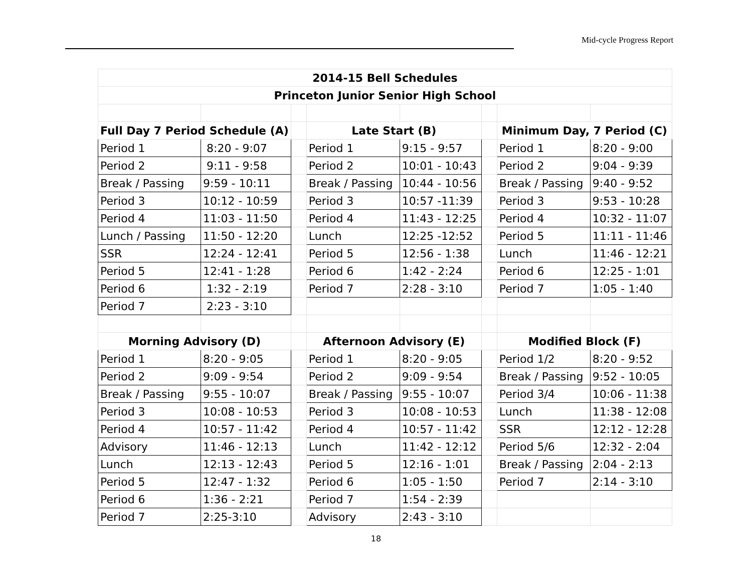Mid-cycle Progress Report
| 2014-15 Bell Schedules | | | | | | | |
| Princeton Junior Senior High School | | | | | | | |
| Full Day 7 Period Schedule (A) | | | Late Start (B) | | | Minimum Day, 7 Period (C) | |
| Period 1 | 8:20 - 9:07 | | Period 1 | 9:15 - 9:57 | | Period 1 | 8:20 - 9:00 |
| Period 2 | 9:11 - 9:58 | | Period 2 | 10:01 - 10:43 | | Period 2 | 9:04 - 9:39 |
| Break / Passing | 9:59 - 10:11 | | Break / Passing | 10:44 - 10:56 | | Break / Passing | 9:40 - 9:52 |
| Period 3 | 10:12 - 10:59 | | Period 3 | 10:57 -11:39 | | Period 3 | 9:53 - 10:28 |
| Period 4 | 11:03 - 11:50 | | Period 4 | 11:43 - 12:25 | | Period 4 | 10:32 - 11:07 |
| Lunch / Passing | 11:50 - 12:20 | | Lunch | 12:25 -12:52 | | Period 5 | 11:11 - 11:46 |
| SSR | 12:24 - 12:41 | | Period 5 | 12:56 - 1:38 | | Lunch | 11:46 - 12:21 |
| Period 5 | 12:41 - 1:28 | | Period 6 | 1:42 - 2:24 | | Period 6 | 12:25 - 1:01 |
| Period 6 | 1:32 - 2:19 | | Period 7 | 2:28 - 3:10 | | Period 7 | 1:05 - 1:40 |
| Period 7 | 2:23 - 3:10 | | | | | | |
| Morning Advisory (D) | | | Afternoon Advisory (E) | | | Modified Block (F) | |
| Period 1 | 8:20 - 9:05 | | Period 1 | 8:20 - 9:05 | | Period 1/2 | 8:20 - 9:52 |
| Period 2 | 9:09 - 9:54 | | Period 2 | 9:09 - 9:54 | | Break / Passing | 9:52 - 10:05 |
| Break / Passing | 9:55 - 10:07 | | Break / Passing | 9:55 - 10:07 | | Period 3/4 | 10:06 - 11:38 |
| Period 3 | 10:08 - 10:53 | | Period 3 | 10:08 - 10:53 | | Lunch | 11:38 - 12:08 |
| Period 4 | 10:57 - 11:42 | | Period 4 | 10:57 - 11:42 | | SSR | 12:12 - 12:28 |
| Advisory | 11:46 - 12:13 | | Lunch | 11:42 - 12:12 | | Period 5/6 | 12:32 - 2:04 |
| Lunch | 12:13 - 12:43 | | Period 5 | 12:16 - 1:01 | | Break / Passing | 2:04 - 2:13 |
| Period 5 | 12:47 - 1:32 | | Period 6 | 1:05 - 1:50 | | Period 7 | 2:14 - 3:10 |
| Period 6 | 1:36 - 2:21 | | Period 7 | 1:54 - 2:39 | | | |
| Period 7 | 2:25-3:10 | | Advisory | 2:43 - 3:10 | | | |
18